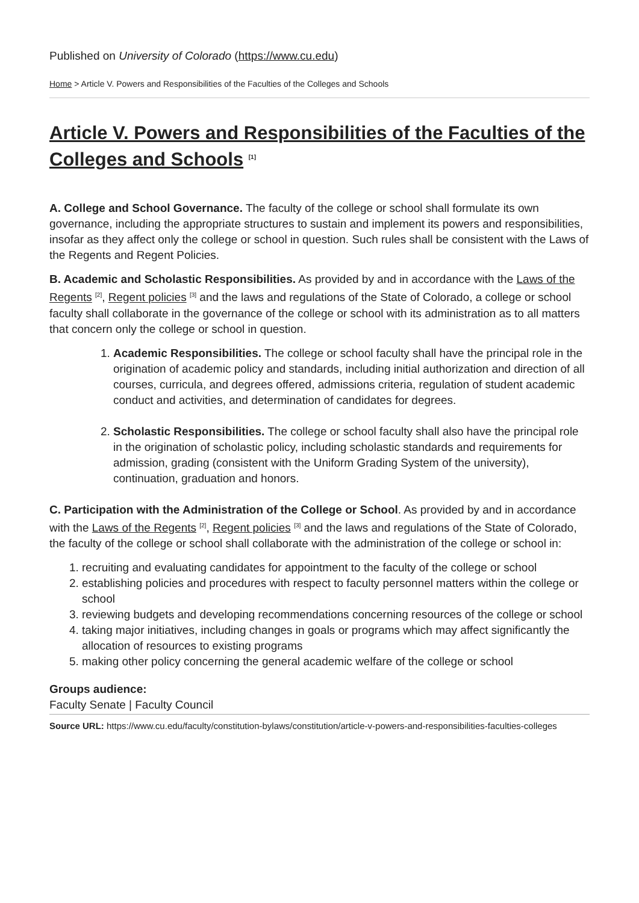Published on University of Colorado (https://www.cu.edu)
Home > Article V. Powers and Responsibilities of the Faculties of the Colleges and Schools
Article V. Powers and Responsibilities of the Faculties of the Colleges and Schools <sup>[1]</sup>
A. College and School Governance. The faculty of the college or school shall formulate its own governance, including the appropriate structures to sustain and implement its powers and responsibilities, insofar as they affect only the college or school in question. Such rules shall be consistent with the Laws of the Regents and Regent Policies.
B. Academic and Scholastic Responsibilities. As provided by and in accordance with the Laws of the Regents <sup>[2]</sup>, Regent policies <sup>[3]</sup> and the laws and regulations of the State of Colorado, a college or school faculty shall collaborate in the governance of the college or school with its administration as to all matters that concern only the college or school in question.
1. Academic Responsibilities. The college or school faculty shall have the principal role in the origination of academic policy and standards, including initial authorization and direction of all courses, curricula, and degrees offered, admissions criteria, regulation of student academic conduct and activities, and determination of candidates for degrees.
2. Scholastic Responsibilities. The college or school faculty shall also have the principal role in the origination of scholastic policy, including scholastic standards and requirements for admission, grading (consistent with the Uniform Grading System of the university), continuation, graduation and honors.
C. Participation with the Administration of the College or School. As provided by and in accordance with the Laws of the Regents <sup>[2]</sup>, Regent policies <sup>[3]</sup> and the laws and regulations of the State of Colorado, the faculty of the college or school shall collaborate with the administration of the college or school in:
1. recruiting and evaluating candidates for appointment to the faculty of the college or school
2. establishing policies and procedures with respect to faculty personnel matters within the college or school
3. reviewing budgets and developing recommendations concerning resources of the college or school
4. taking major initiatives, including changes in goals or programs which may affect significantly the allocation of resources to existing programs
5. making other policy concerning the general academic welfare of the college or school
Groups audience:
Faculty Senate | Faculty Council
Source URL: https://www.cu.edu/faculty/constitution-bylaws/constitution/article-v-powers-and-responsibilities-faculties-colleges